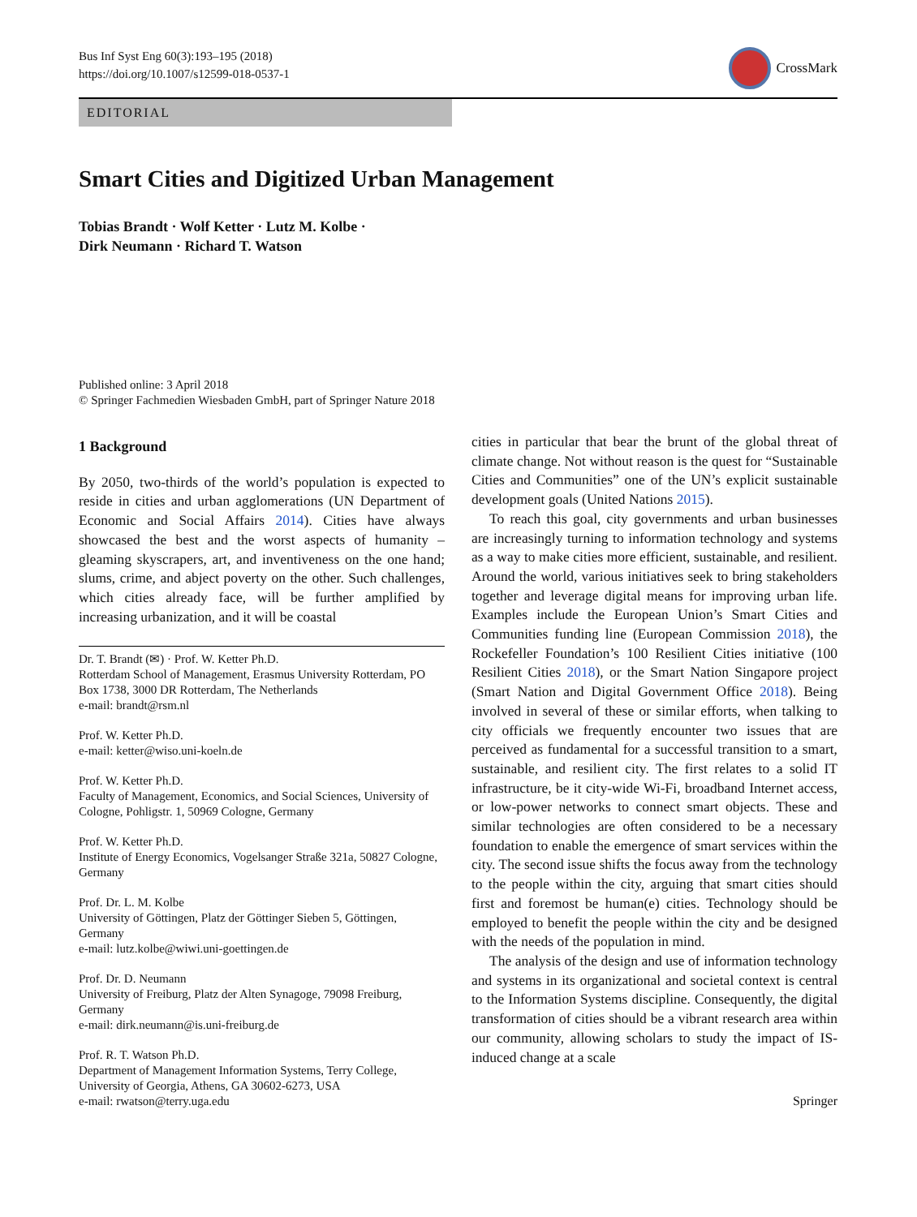Bus Inf Syst Eng 60(3):193–195 (2018)
https://doi.org/10.1007/s12599-018-0537-1
CrossMark
EDITORIAL
Smart Cities and Digitized Urban Management
Tobias Brandt · Wolf Ketter · Lutz M. Kolbe ·
Dirk Neumann · Richard T. Watson
Published online: 3 April 2018
© Springer Fachmedien Wiesbaden GmbH, part of Springer Nature 2018
1 Background
By 2050, two-thirds of the world’s population is expected to reside in cities and urban agglomerations (UN Department of Economic and Social Affairs 2014). Cities have always showcased the best and the worst aspects of humanity – gleaming skyscrapers, art, and inventiveness on the one hand; slums, crime, and abject poverty on the other. Such challenges, which cities already face, will be further amplified by increasing urbanization, and it will be coastal
Dr. T. Brandt (✉) · Prof. W. Ketter Ph.D.
Rotterdam School of Management, Erasmus University Rotterdam, PO Box 1738, 3000 DR Rotterdam, The Netherlands
e-mail: brandt@rsm.nl
Prof. W. Ketter Ph.D.
e-mail: ketter@wiso.uni-koeln.de
Prof. W. Ketter Ph.D.
Faculty of Management, Economics, and Social Sciences, University of Cologne, Pohligstr. 1, 50969 Cologne, Germany
Prof. W. Ketter Ph.D.
Institute of Energy Economics, Vogelsanger Straße 321a, 50827 Cologne, Germany
Prof. Dr. L. M. Kolbe
University of Göttingen, Platz der Göttinger Sieben 5, Göttingen, Germany
e-mail: lutz.kolbe@wiwi.uni-goettingen.de
Prof. Dr. D. Neumann
University of Freiburg, Platz der Alten Synagoge, 79098 Freiburg, Germany
e-mail: dirk.neumann@is.uni-freiburg.de
Prof. R. T. Watson Ph.D.
Department of Management Information Systems, Terry College, University of Georgia, Athens, GA 30602-6273, USA
e-mail: rwatson@terry.uga.edu
cities in particular that bear the brunt of the global threat of climate change. Not without reason is the quest for “Sustainable Cities and Communities” one of the UN’s explicit sustainable development goals (United Nations 2015).
To reach this goal, city governments and urban businesses are increasingly turning to information technology and systems as a way to make cities more efficient, sustainable, and resilient. Around the world, various initiatives seek to bring stakeholders together and leverage digital means for improving urban life. Examples include the European Union’s Smart Cities and Communities funding line (European Commission 2018), the Rockefeller Foundation’s 100 Resilient Cities initiative (100 Resilient Cities 2018), or the Smart Nation Singapore project (Smart Nation and Digital Government Office 2018). Being involved in several of these or similar efforts, when talking to city officials we frequently encounter two issues that are perceived as fundamental for a successful transition to a smart, sustainable, and resilient city. The first relates to a solid IT infrastructure, be it city-wide Wi-Fi, broadband Internet access, or low-power networks to connect smart objects. These and similar technologies are often considered to be a necessary foundation to enable the emergence of smart services within the city. The second issue shifts the focus away from the technology to the people within the city, arguing that smart cities should first and foremost be human(e) cities. Technology should be employed to benefit the people within the city and be designed with the needs of the population in mind.
The analysis of the design and use of information technology and systems in its organizational and societal context is central to the Information Systems discipline. Consequently, the digital transformation of cities should be a vibrant research area within our community, allowing scholars to study the impact of IS-induced change at a scale
Springer